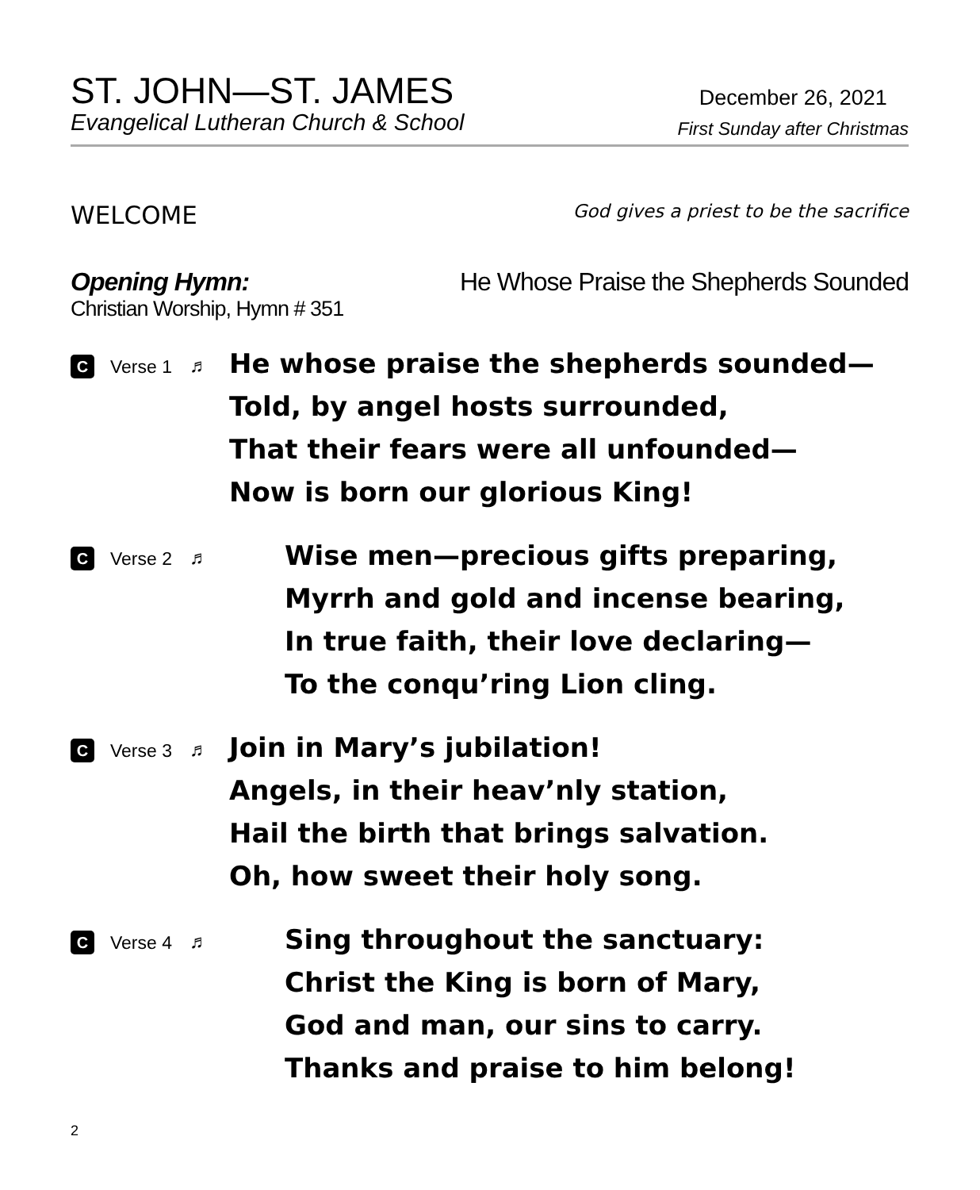ST. JOHN—ST. JAMES
Evangelical Lutheran Church & School
December 26, 2021
First Sunday after Christmas
WELCOME God gives a priest to be the sacrifice
Opening Hymn: He Whose Praise the Shepherds Sounded
Christian Worship, Hymn # 351
C Verse 1 ♬
He whose praise the shepherds sounded—
Told, by angel hosts surrounded,
That their fears were all unfounded—
Now is born our glorious King!
C Verse 2 ♬
Wise men—precious gifts preparing,
Myrrh and gold and incense bearing,
In true faith, their love declaring—
To the conqu’ring Lion cling.
C Verse 3 ♬
Join in Mary’s jubilation!
Angels, in their heav’nly station,
Hail the birth that brings salvation.
Oh, how sweet their holy song.
C Verse 4 ♬
Sing throughout the sanctuary:
Christ the King is born of Mary,
God and man, our sins to carry.
Thanks and praise to him belong!
2